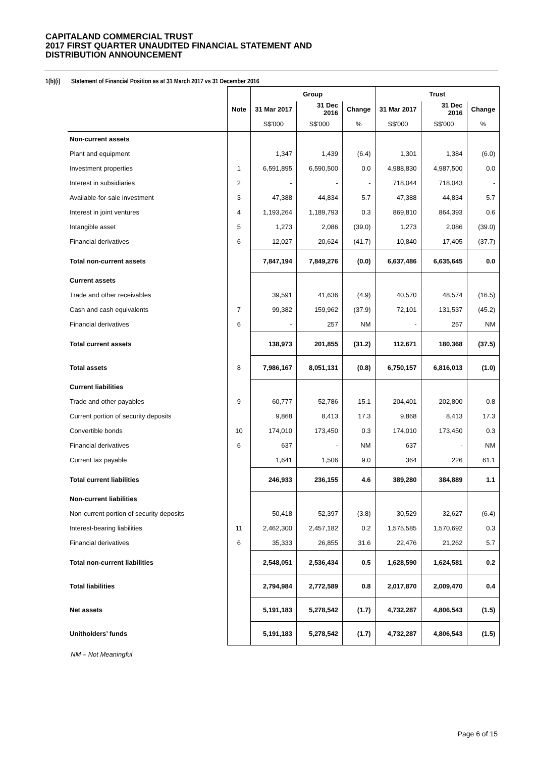CAPITALAND COMMERCIAL TRUST
2017 FIRST QUARTER UNAUDITED FINANCIAL STATEMENT AND
DISTRIBUTION ANNOUNCEMENT
1(b)(i) Statement of Financial Position as at 31 March 2017 vs 31 December 2016
| | | Group | | | Trust | | |
| --- | --- | --- | --- | --- | --- | --- | --- |
| | Note | 31 Mar 2017 | 31 Dec 2016 | Change | 31 Mar 2017 | 31 Dec 2016 | Change |
| | | S$'000 | S$'000 | % | S$'000 | S$'000 | % |
| Non-current assets | | | | | | | |
| Plant and equipment | | 1,347 | 1,439 | (6.4) | 1,301 | 1,384 | (6.0) |
| Investment properties | 1 | 6,591,895 | 6,590,500 | 0.0 | 4,988,830 | 4,987,500 | 0.0 |
| Interest in subsidiaries | 2 | - | - | - | 718,044 | 718,043 | - |
| Available-for-sale investment | 3 | 47,388 | 44,834 | 5.7 | 47,388 | 44,834 | 5.7 |
| Interest in joint ventures | 4 | 1,193,264 | 1,189,793 | 0.3 | 869,810 | 864,393 | 0.6 |
| Intangible asset | 5 | 1,273 | 2,086 | (39.0) | 1,273 | 2,086 | (39.0) |
| Financial derivatives | 6 | 12,027 | 20,624 | (41.7) | 10,840 | 17,405 | (37.7) |
| Total non-current assets | | 7,847,194 | 7,849,276 | (0.0) | 6,637,486 | 6,635,645 | 0.0 |
| Current assets | | | | | | | |
| Trade and other receivables | | 39,591 | 41,636 | (4.9) | 40,570 | 48,574 | (16.5) |
| Cash and cash equivalents | 7 | 99,382 | 159,962 | (37.9) | 72,101 | 131,537 | (45.2) |
| Financial derivatives | 6 | - | 257 | NM | - | 257 | NM |
| Total current assets | | 138,973 | 201,855 | (31.2) | 112,671 | 180,368 | (37.5) |
| Total assets | 8 | 7,986,167 | 8,051,131 | (0.8) | 6,750,157 | 6,816,013 | (1.0) |
| Current liabilities | | | | | | | |
| Trade and other payables | 9 | 60,777 | 52,786 | 15.1 | 204,401 | 202,800 | 0.8 |
| Current portion of security deposits | | 9,868 | 8,413 | 17.3 | 9,868 | 8,413 | 17.3 |
| Convertible bonds | 10 | 174,010 | 173,450 | 0.3 | 174,010 | 173,450 | 0.3 |
| Financial derivatives | 6 | 637 | - | NM | 637 | - | NM |
| Current tax payable | | 1,641 | 1,506 | 9.0 | 364 | 226 | 61.1 |
| Total current liabilities | | 246,933 | 236,155 | 4.6 | 389,280 | 384,889 | 1.1 |
| Non-current liabilities | | | | | | | |
| Non-current portion of security deposits | | 50,418 | 52,397 | (3.8) | 30,529 | 32,627 | (6.4) |
| Interest-bearing liabilities | 11 | 2,462,300 | 2,457,182 | 0.2 | 1,575,585 | 1,570,692 | 0.3 |
| Financial derivatives | 6 | 35,333 | 26,855 | 31.6 | 22,476 | 21,262 | 5.7 |
| Total non-current liabilities | | 2,548,051 | 2,536,434 | 0.5 | 1,628,590 | 1,624,581 | 0.2 |
| Total liabilities | | 2,794,984 | 2,772,589 | 0.8 | 2,017,870 | 2,009,470 | 0.4 |
| Net assets | | 5,191,183 | 5,278,542 | (1.7) | 4,732,287 | 4,806,543 | (1.5) |
| Unitholders’ funds | | 5,191,183 | 5,278,542 | (1.7) | 4,732,287 | 4,806,543 | (1.5) |
NM – Not Meaningful
Page 6 of 15